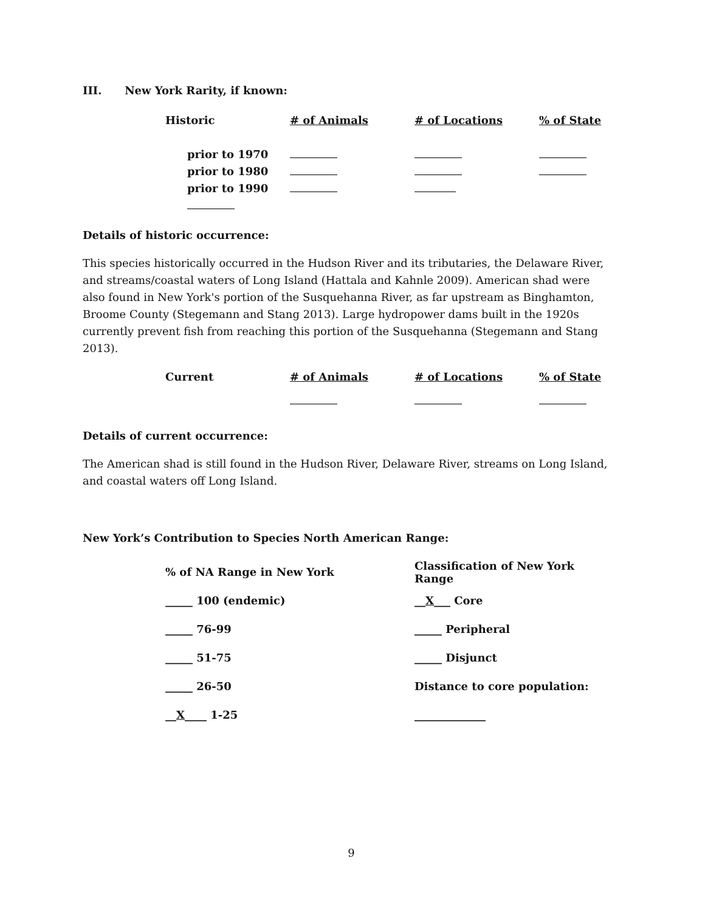III. New York Rarity, if known:
| Historic | # of Animals | # of Locations | % of State |
| --- | --- | --- | --- |
| prior to 1970 | | | |
| prior to 1980 | | | |
| prior to 1990 | | | |
Details of historic occurrence:
This species historically occurred in the Hudson River and its tributaries, the Delaware River, and streams/coastal waters of Long Island (Hattala and Kahnle 2009). American shad were also found in New York's portion of the Susquehanna River, as far upstream as Binghamton, Broome County (Stegemann and Stang 2013). Large hydropower dams built in the 1920s currently prevent fish from reaching this portion of the Susquehanna (Stegemann and Stang 2013).
| Current | # of Animals | # of Locations | % of State |
| --- | --- | --- | --- |
Details of current occurrence:
The American shad is still found in the Hudson River, Delaware River, streams on Long Island, and coastal waters off Long Island.
New York’s Contribution to Species North American Range:
| % of NA Range in New York | Classification of New York Range |
| --- | --- |
| _____ 100 (endemic) | __ X ___ Core |
| _____ 76-99 | _____ Peripheral |
| _____ 51-75 | _____ Disjunct |
| _____ 26-50 | Distance to core population: |
| __ X ____ 1-25 | _____________ |
9